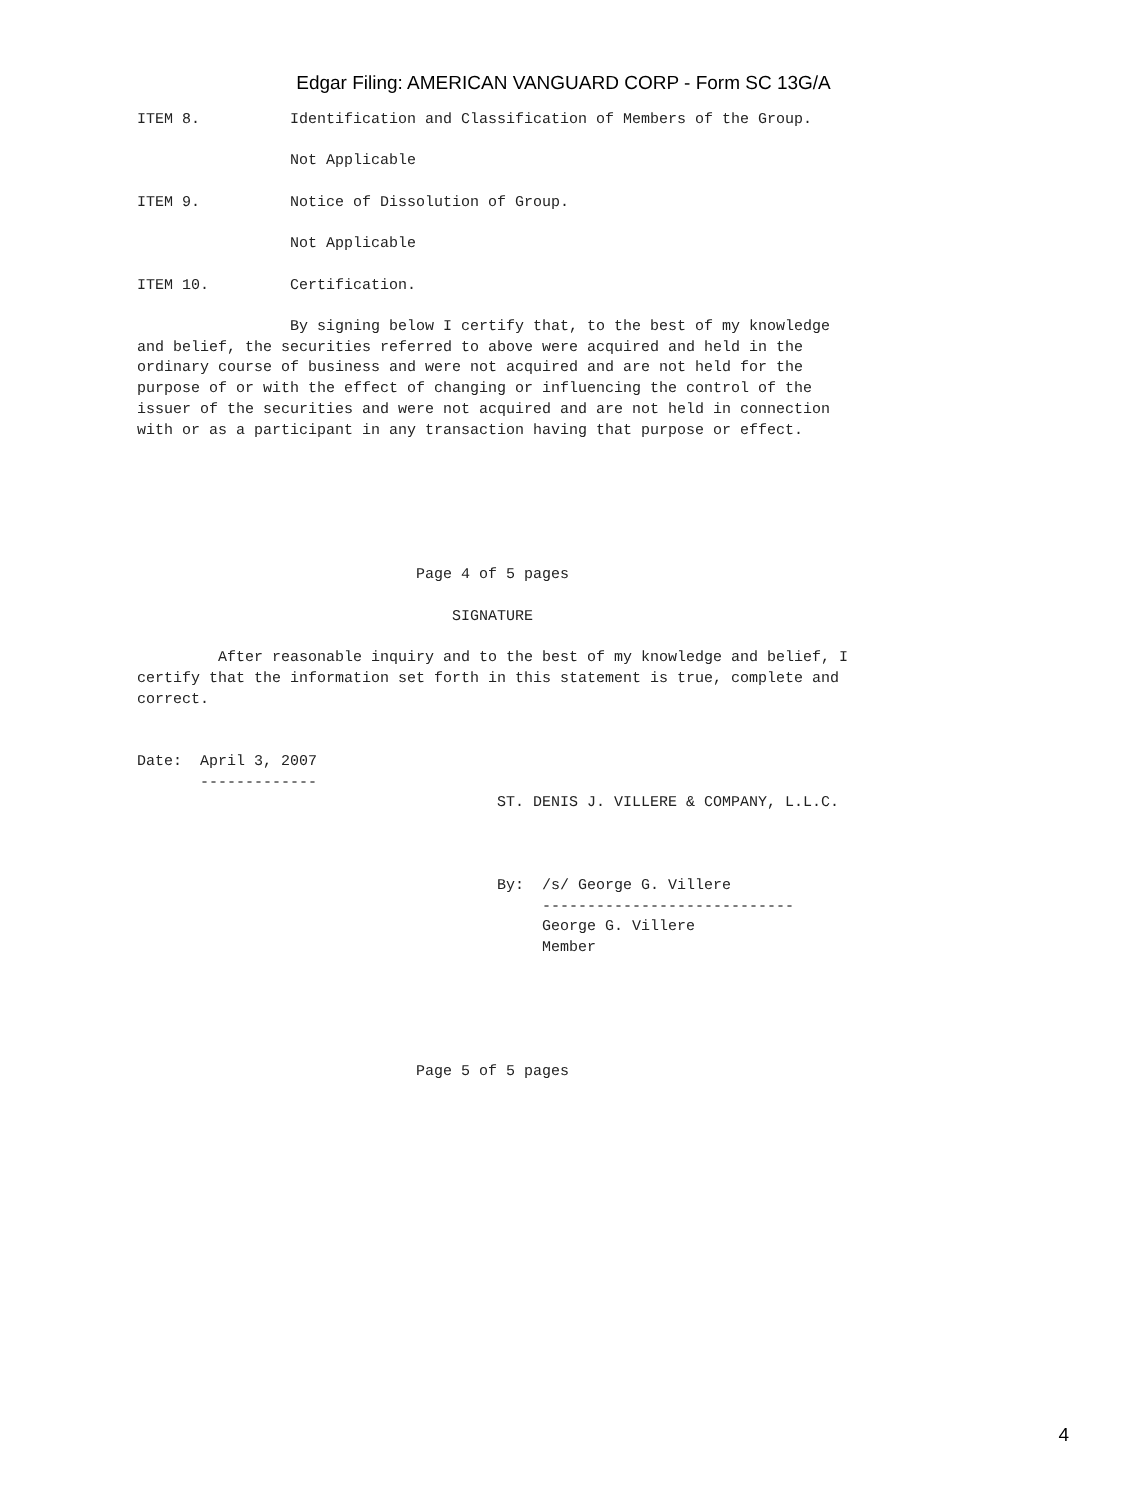Edgar Filing: AMERICAN VANGUARD CORP - Form SC 13G/A
ITEM 8.          Identification and Classification of Members of the Group.

                 Not Applicable

ITEM 9.          Notice of Dissolution of Group.

                 Not Applicable

ITEM 10.         Certification.

                 By signing below I certify that, to the best of my knowledge
and belief, the securities referred to above were acquired and held in the
ordinary course of business and were not acquired and are not held for the
purpose of or with the effect of changing or influencing the control of the
issuer of the securities and were not acquired and are not held in connection
with or as a participant in any transaction having that purpose or effect.






                               Page 4 of 5 pages

                                   SIGNATURE

         After reasonable inquiry and to the best of my knowledge and belief, I
certify that the information set forth in this statement is true, complete and
correct.


Date:  April 3, 2007
       -------------
                                        ST. DENIS J. VILLERE & COMPANY, L.L.C.



                                        By:  /s/ George G. Villere
                                             ----------------------------
                                             George G. Villere
                                             Member





                               Page 5 of 5 pages
4